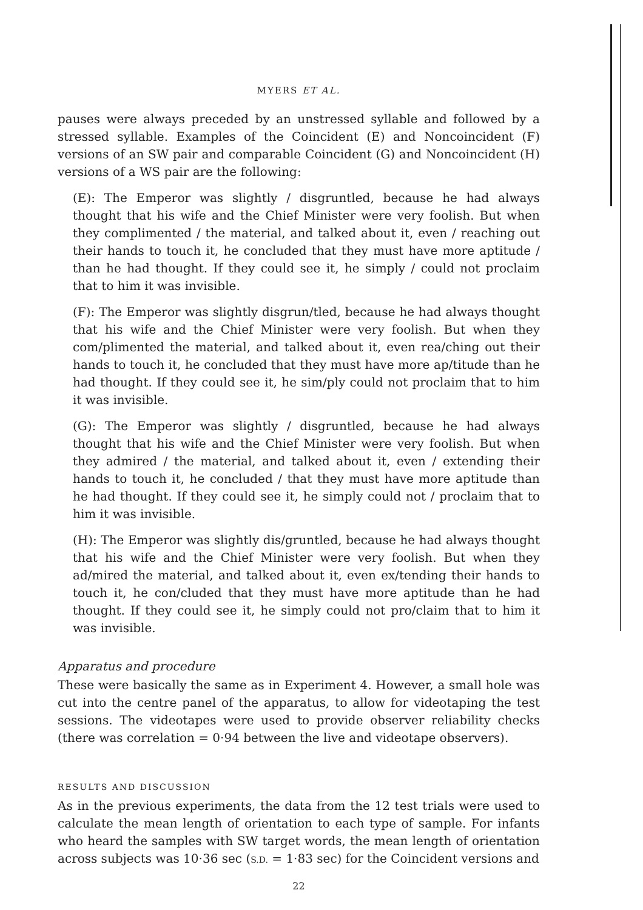MYERS ET AL.
pauses were always preceded by an unstressed syllable and followed by a stressed syllable. Examples of the Coincident (E) and Noncoincident (F) versions of an SW pair and comparable Coincident (G) and Noncoincident (H) versions of a WS pair are the following:
(E): The Emperor was slightly / disgruntled, because he had always thought that his wife and the Chief Minister were very foolish. But when they complimented / the material, and talked about it, even / reaching out their hands to touch it, he concluded that they must have more aptitude / than he had thought. If they could see it, he simply / could not proclaim that to him it was invisible.
(F): The Emperor was slightly disgrun/tled, because he had always thought that his wife and the Chief Minister were very foolish. But when they com/plimented the material, and talked about it, even rea/ching out their hands to touch it, he concluded that they must have more ap/titude than he had thought. If they could see it, he sim/ply could not proclaim that to him it was invisible.
(G): The Emperor was slightly / disgruntled, because he had always thought that his wife and the Chief Minister were very foolish. But when they admired / the material, and talked about it, even / extending their hands to touch it, he concluded / that they must have more aptitude than he had thought. If they could see it, he simply could not / proclaim that to him it was invisible.
(H): The Emperor was slightly dis/gruntled, because he had always thought that his wife and the Chief Minister were very foolish. But when they ad/mired the material, and talked about it, even ex/tending their hands to touch it, he con/cluded that they must have more aptitude than he had thought. If they could see it, he simply could not pro/claim that to him it was invisible.
Apparatus and procedure
These were basically the same as in Experiment 4. However, a small hole was cut into the centre panel of the apparatus, to allow for videotaping the test sessions. The videotapes were used to provide observer reliability checks (there was correlation = 0·94 between the live and videotape observers).
RESULTS AND DISCUSSION
As in the previous experiments, the data from the 12 test trials were used to calculate the mean length of orientation to each type of sample. For infants who heard the samples with SW target words, the mean length of orientation across subjects was 10·36 sec (S.D. = 1·83 sec) for the Coincident versions and
22